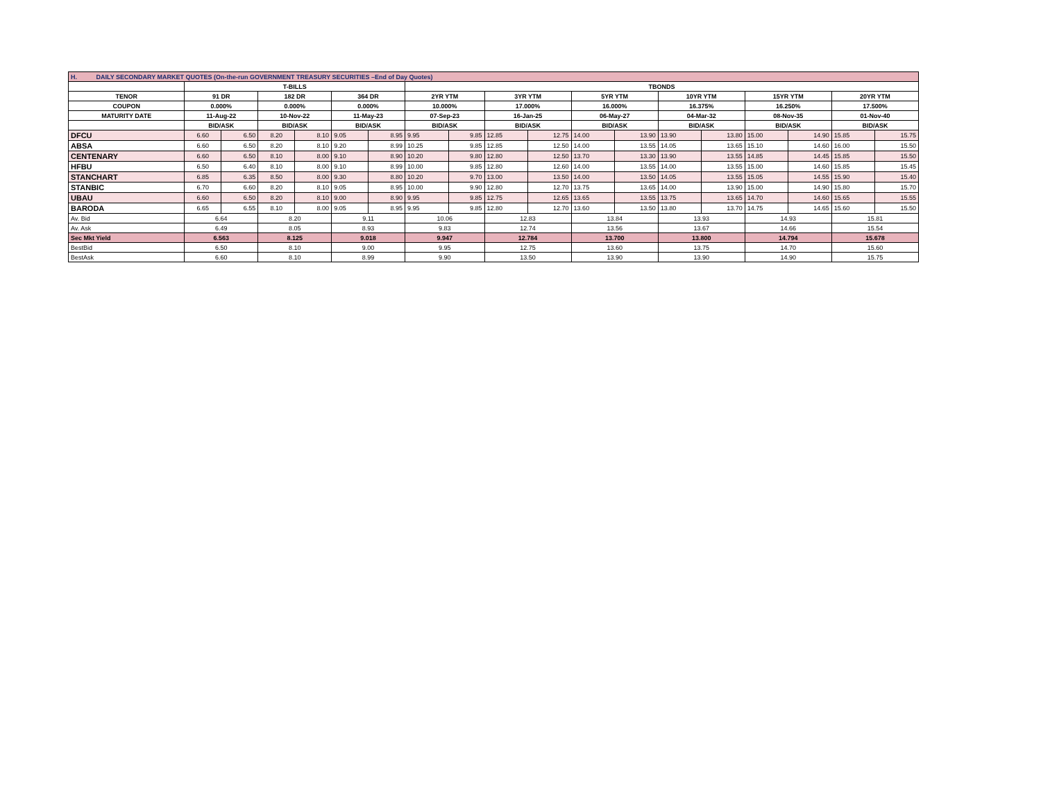| H. DAILY SECONDARY MARKET QUOTES (On-the-run GOVERNMENT TREASURY SECURITIES –End of Day Quotes) | | | | | | | | | | | | | | | | | | |
| | T-BILLS | | | | | | TBONDS | | | | | | | | | | | |
| TENOR | 91 DR | | 182 DR | | 364 DR | | 2YR YTM | | 3YR YTM | | 5YR YTM | | 10YR YTM | | 15YR YTM | | 20YR YTM | |
| COUPON | 0.000% | | 0.000% | | 0.000% | | 10.000% | | 17.000% | | 16.000% | | 16.375% | | 16.250% | | 17.500% | |
| MATURITY DATE | 11-Aug-22 | | 10-Nov-22 | | 11-May-23 | | 07-Sep-23 | | 16-Jan-25 | | 06-May-27 | | 04-Mar-32 | | 08-Nov-35 | | 01-Nov-40 | |
| | BID/ASK | | BID/ASK | | BID/ASK | | BID/ASK | | BID/ASK | | BID/ASK | | BID/ASK | | BID/ASK | | BID/ASK | |
| DFCU | 6.60 | 6.50 | 8.20 | 8.10 | 9.05 | 8.95 | 9.95 | 9.85 | 12.85 | 12.75 | 14.00 | 13.90 | 13.90 | 13.80 | 15.00 | 14.90 | 15.85 | 15.75 |
| ABSA | 6.60 | 6.50 | 8.20 | 8.10 | 9.20 | 8.99 | 10.25 | 9.85 | 12.85 | 12.50 | 14.00 | 13.55 | 14.05 | 13.65 | 15.10 | 14.60 | 16.00 | 15.50 |
| CENTENARY | 6.60 | 6.50 | 8.10 | 8.00 | 9.10 | 8.90 | 10.20 | 9.80 | 12.80 | 12.50 | 13.70 | 13.30 | 13.90 | 13.55 | 14.85 | 14.45 | 15.85 | 15.50 |
| HFBU | 6.50 | 6.40 | 8.10 | 8.00 | 9.10 | 8.99 | 10.00 | 9.85 | 12.80 | 12.60 | 14.00 | 13.55 | 14.00 | 13.55 | 15.00 | 14.60 | 15.85 | 15.45 |
| STANCHART | 6.85 | 6.35 | 8.50 | 8.00 | 9.30 | 8.80 | 10.20 | 9.70 | 13.00 | 13.50 | 14.00 | 13.50 | 14.05 | 13.55 | 15.05 | 14.55 | 15.90 | 15.40 |
| STANBIC | 6.70 | 6.60 | 8.20 | 8.10 | 9.05 | 8.95 | 10.00 | 9.90 | 12.80 | 12.70 | 13.75 | 13.65 | 14.00 | 13.90 | 15.00 | 14.90 | 15.80 | 15.70 |
| UBAU | 6.60 | 6.50 | 8.20 | 8.10 | 9.00 | 8.90 | 9.95 | 9.85 | 12.75 | 12.65 | 13.65 | 13.55 | 13.75 | 13.65 | 14.70 | 14.60 | 15.65 | 15.55 |
| BARODA | 6.65 | 6.55 | 8.10 | 8.00 | 9.05 | 8.95 | 9.95 | 9.85 | 12.80 | 12.70 | 13.60 | 13.50 | 13.80 | 13.70 | 14.75 | 14.65 | 15.60 | 15.50 |
| Av. Bid | 6.64 | | 8.20 | | 9.11 | | 10.06 | | 12.83 | | 13.84 | | 13.93 | | 14.93 | | 15.81 | |
| Av. Ask | 6.49 | | 8.05 | | 8.93 | | 9.83 | | 12.74 | | 13.56 | | 13.67 | | 14.66 | | 15.54 | |
| Sec Mkt Yield | 6.563 | | 8.125 | | 9.018 | | 9.947 | | 12.784 | | 13.700 | | 13.800 | | 14.794 | | 15.678 | |
| BestBid | 6.50 | | 8.10 | | 9.00 | | 9.95 | | 12.75 | | 13.60 | | 13.75 | | 14.70 | | 15.60 | |
| BestAsk | 6.60 | | 8.10 | | 8.99 | | 9.90 | | 13.50 | | 13.90 | | 13.90 | | 14.90 | | 15.75 | |